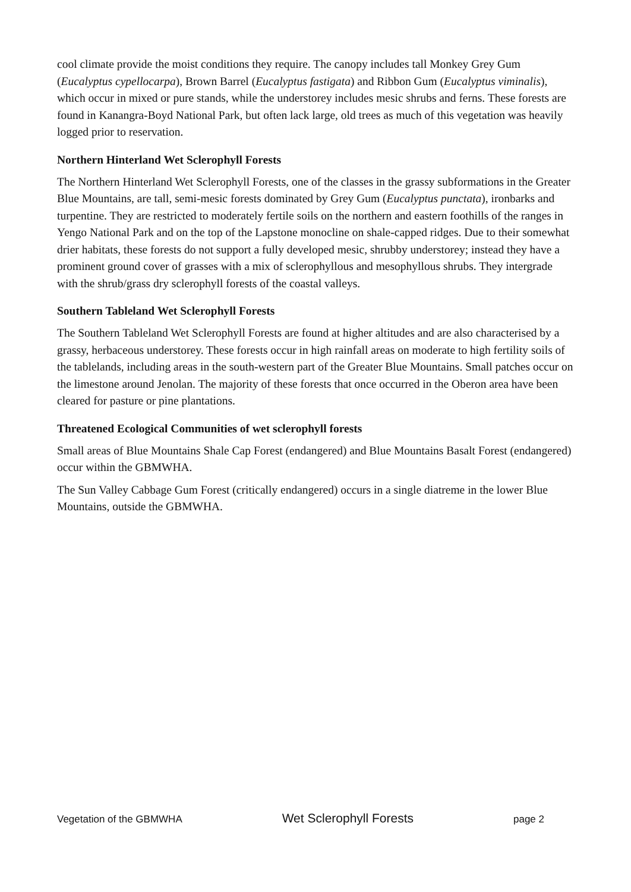cool climate provide the moist conditions they require. The canopy includes tall Monkey Grey Gum (Eucalyptus cypellocarpa), Brown Barrel (Eucalyptus fastigata) and Ribbon Gum (Eucalyptus viminalis), which occur in mixed or pure stands, while the understorey includes mesic shrubs and ferns. These forests are found in Kanangra-Boyd National Park, but often lack large, old trees as much of this vegetation was heavily logged prior to reservation.
Northern Hinterland Wet Sclerophyll Forests
The Northern Hinterland Wet Sclerophyll Forests, one of the classes in the grassy subformations in the Greater Blue Mountains, are tall, semi-mesic forests dominated by Grey Gum (Eucalyptus punctata), ironbarks and turpentine. They are restricted to moderately fertile soils on the northern and eastern foothills of the ranges in Yengo National Park and on the top of the Lapstone monocline on shale-capped ridges. Due to their somewhat drier habitats, these forests do not support a fully developed mesic, shrubby understorey; instead they have a prominent ground cover of grasses with a mix of sclerophyllous and mesophyllous shrubs. They intergrade with the shrub/grass dry sclerophyll forests of the coastal valleys.
Southern Tableland Wet Sclerophyll Forests
The Southern Tableland Wet Sclerophyll Forests are found at higher altitudes and are also characterised by a grassy, herbaceous understorey. These forests occur in high rainfall areas on moderate to high fertility soils of the tablelands, including areas in the south-western part of the Greater Blue Mountains. Small patches occur on the limestone around Jenolan. The majority of these forests that once occurred in the Oberon area have been cleared for pasture or pine plantations.
Threatened Ecological Communities of wet sclerophyll forests
Small areas of Blue Mountains Shale Cap Forest (endangered) and Blue Mountains Basalt Forest (endangered) occur within the GBMWHA.
The Sun Valley Cabbage Gum Forest (critically endangered) occurs in a single diatreme in the lower Blue Mountains, outside the GBMWHA.
Vegetation of the GBMWHA Wet Sclerophyll Forests page 2